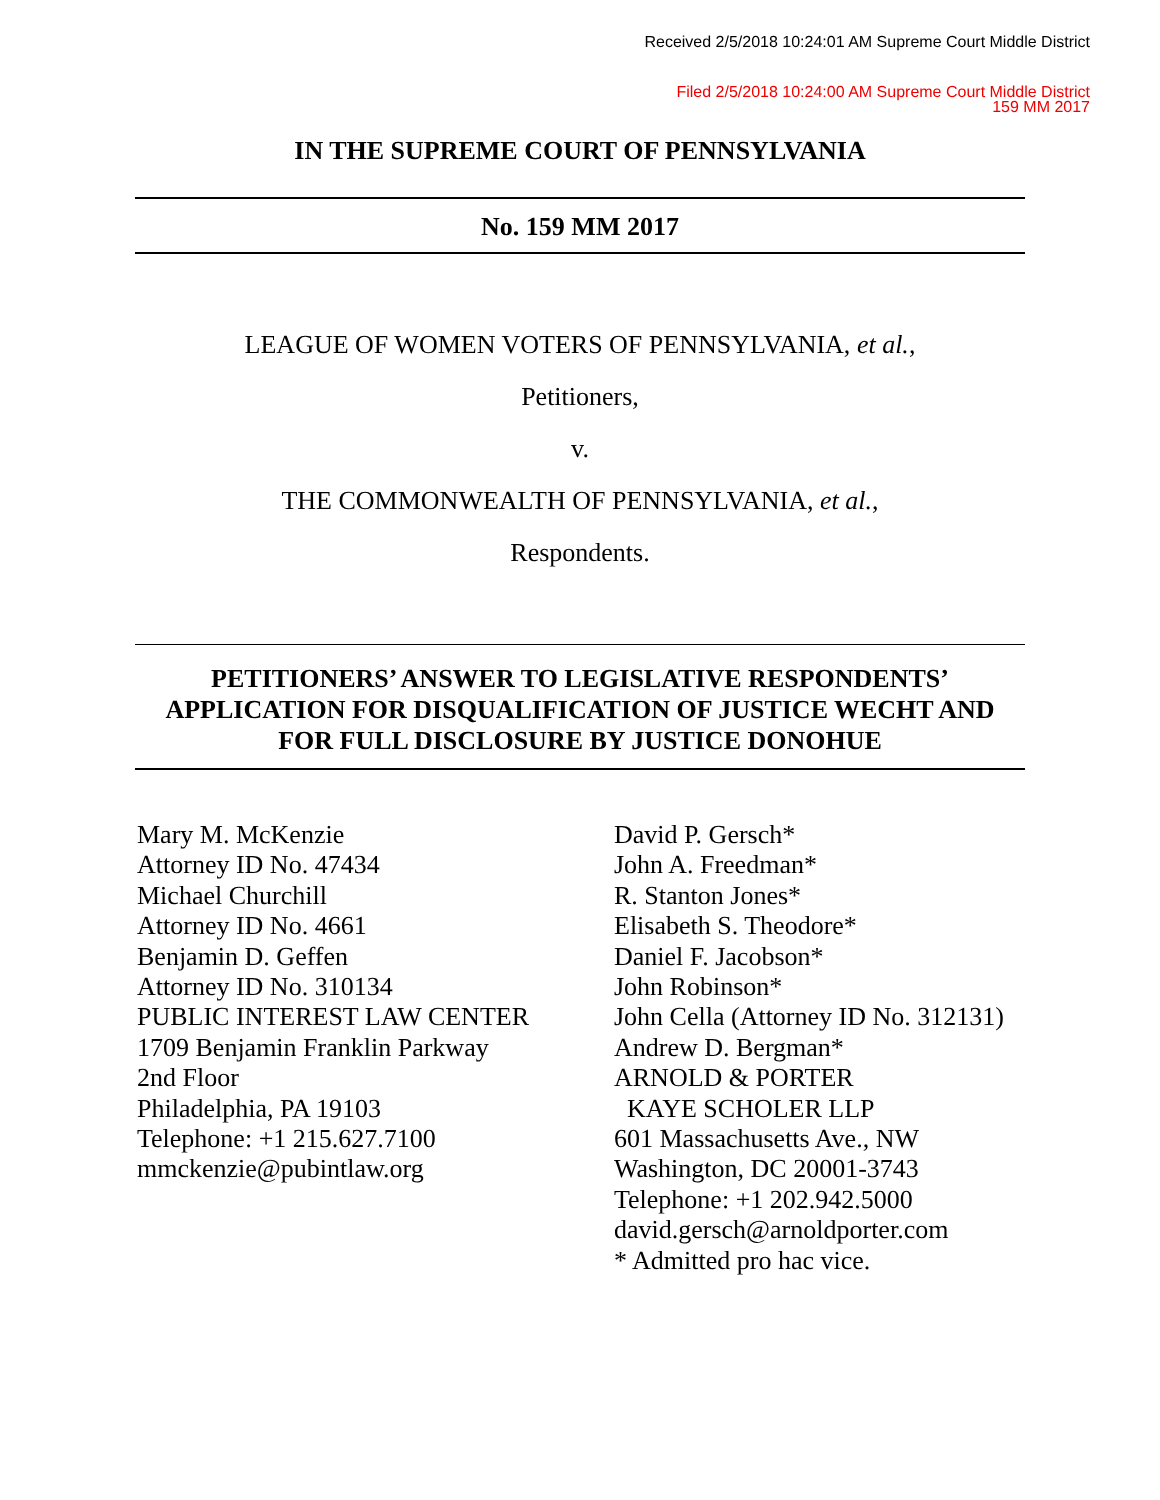Received 2/5/2018 10:24:01 AM Supreme Court Middle District
Filed 2/5/2018 10:24:00 AM Supreme Court Middle District
159 MM 2017
IN THE SUPREME COURT OF PENNSYLVANIA
No. 159 MM 2017
LEAGUE OF WOMEN VOTERS OF PENNSYLVANIA, et al.,
Petitioners,
v.
THE COMMONWEALTH OF PENNSYLVANIA, et al.,
Respondents.
PETITIONERS’ ANSWER TO LEGISLATIVE RESPONDENTS’
APPLICATION FOR DISQUALIFICATION OF JUSTICE WECHT AND
FOR FULL DISCLOSURE BY JUSTICE DONOHUE
Mary M. McKenzie
Attorney ID No. 47434
Michael Churchill
Attorney ID No. 4661
Benjamin D. Geffen
Attorney ID No. 310134
PUBLIC INTEREST LAW CENTER
1709 Benjamin Franklin Parkway
2nd Floor
Philadelphia, PA 19103
Telephone: +1 215.627.7100
mmckenzie@pubintlaw.org
David P. Gersch*
John A. Freedman*
R. Stanton Jones*
Elisabeth S. Theodore*
Daniel F. Jacobson*
John Robinson*
John Cella (Attorney ID No. 312131)
Andrew D. Bergman*
ARNOLD & PORTER
KAYE SCHOLER LLP
601 Massachusetts Ave., NW
Washington, DC 20001-3743
Telephone: +1 202.942.5000
david.gersch@arnoldporter.com
* Admitted pro hac vice.